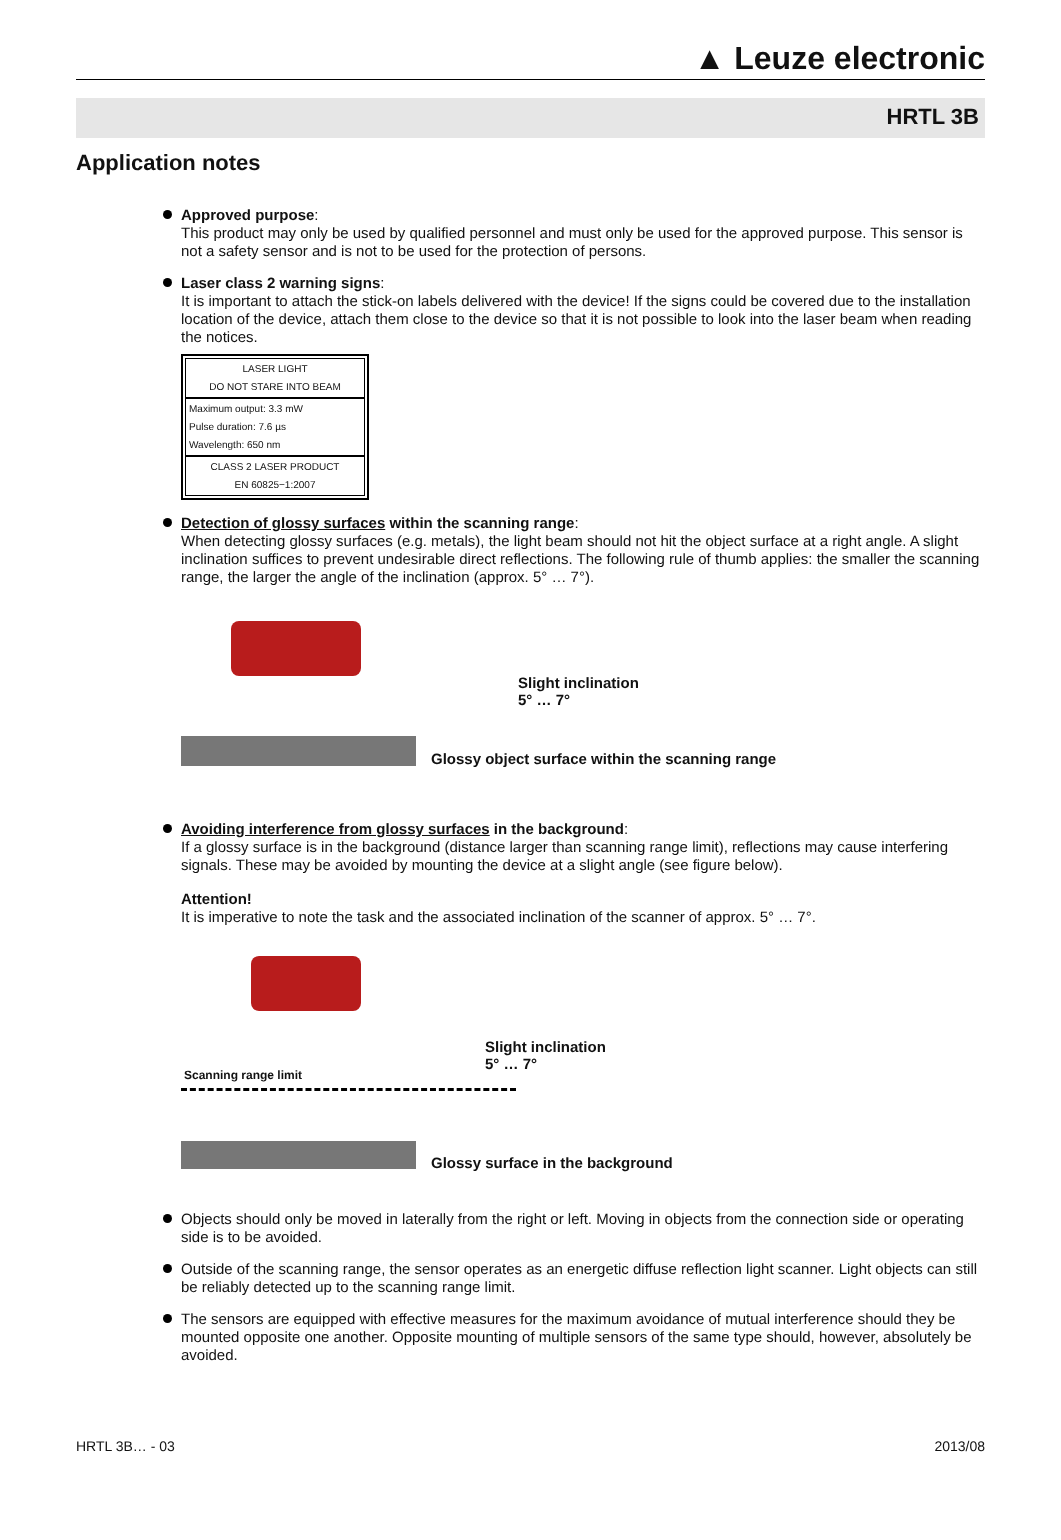▲ Leuze electronic
HRTL 3B
Application notes
Approved purpose:
This product may only be used by qualified personnel and must only be used for the approved purpose. This sensor is not a safety sensor and is not to be used for the protection of persons.
Laser class 2 warning signs:
It is important to attach the stick-on labels delivered with the device! If the signs could be covered due to the installation location of the device, attach them close to the device so that it is not possible to look into the laser beam when reading the notices.
LASER LIGHT
DO NOT STARE INTO BEAM
Maximum output: 3.3 mW
Pulse duration: 7.6 µs
Wavelength: 650 nm
CLASS 2 LASER PRODUCT
EN 60825−1:2007
Detection of glossy surfaces within the scanning range:
When detecting glossy surfaces (e.g. metals), the light beam should not hit the object surface at a right angle. A slight inclination suffices to prevent undesirable direct reflections. The following rule of thumb applies: the smaller the scanning range, the larger the angle of the inclination (approx. 5° … 7°).
Slight inclination
5° … 7°
Glossy object surface within the scanning range
Avoiding interference from glossy surfaces in the background:
If a glossy surface is in the background (distance larger than scanning range limit), reflections may cause interfering signals. These may be avoided by mounting the device at a slight angle (see figure below).
Attention!
It is imperative to note the task and the associated inclination of the scanner of approx. 5° … 7°.
Slight inclination
5° … 7°
Scanning range limit
Glossy surface in the background
Objects should only be moved in laterally from the right or left. Moving in objects from the connection side or operating side is to be avoided.
Outside of the scanning range, the sensor operates as an energetic diffuse reflection light scanner. Light objects can still be reliably detected up to the scanning range limit.
The sensors are equipped with effective measures for the maximum avoidance of mutual interference should they be mounted opposite one another. Opposite mounting of multiple sensors of the same type should, however, absolutely be avoided.
HRTL 3B… - 03 2013/08